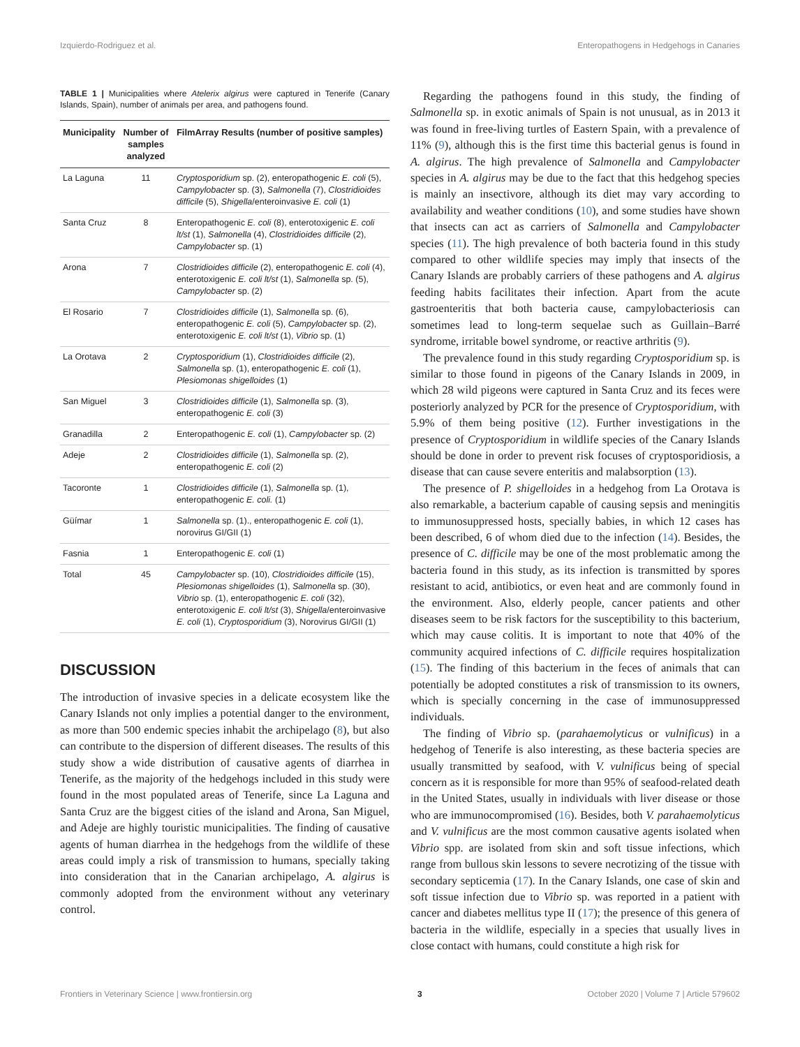Izquierdo-Rodriguez et al. Enteropathogens in Hedgehogs in Canaries
TABLE 1 | Municipalities where Atelerix algirus were captured in Tenerife (Canary Islands, Spain), number of animals per area, and pathogens found.
| Municipality | Number of samples analyzed | FilmArray Results (number of positive samples) |
| --- | --- | --- |
| La Laguna | 11 | Cryptosporidium sp. (2), enteropathogenic E. coli (5), Campylobacter sp. (3), Salmonella (7), Clostridioides difficile (5), Shigella /enteroinvasive E. coli (1) |
| Santa Cruz | 8 | Enteropathogenic E. coli (8), enterotoxigenic E. coli lt/st (1), Salmonella (4), Clostridioides difficile (2), Campylobacter sp. (1) |
| Arona | 7 | Clostridioides difficile (2), enteropathogenic E. coli (4), enterotoxigenic E. coli lt/st (1), Salmonella sp. (5), Campylobacter sp. (2) |
| El Rosario | 7 | Clostridioides difficile (1), Salmonella sp. (6), enteropathogenic E. coli (5), Campylobacter sp. (2), enterotoxigenic E. coli lt/st (1), Vibrio sp. (1) |
| La Orotava | 2 | Cryptosporidium (1), Clostridioides difficile (2), Salmonella sp. (1), enteropathogenic E. coli (1), Plesiomonas shigelloides (1) |
| San Miguel | 3 | Clostridioides difficile (1), Salmonella sp. (3), enteropathogenic E. coli (3) |
| Granadilla | 2 | Enteropathogenic E. coli (1), Campylobacter sp. (2) |
| Adeje | 2 | Clostridioides difficile (1), Salmonella sp. (2), enteropathogenic E. coli (2) |
| Tacoronte | 1 | Clostridioides difficile (1), Salmonella sp. (1), enteropathogenic E. coli. (1) |
| Güímar | 1 | Salmonella sp. (1)., enteropathogenic E. coli (1), norovirus GI/GII (1) |
| Fasnia | 1 | Enteropathogenic E. coli (1) |
| Total | 45 | Campylobacter sp. (10), Clostridioides difficile (15), Plesiomonas shigelloides (1), Salmonella sp. (30), Vibrio sp. (1), enteropathogenic E. coli (32), enterotoxigenic E. coli lt/st (3), Shigella /enteroinvasive E. coli (1), Cryptosporidium (3), Norovirus GI/GII (1) |
DISCUSSION
The introduction of invasive species in a delicate ecosystem like the Canary Islands not only implies a potential danger to the environment, as more than 500 endemic species inhabit the archipelago (8), but also can contribute to the dispersion of different diseases. The results of this study show a wide distribution of causative agents of diarrhea in Tenerife, as the majority of the hedgehogs included in this study were found in the most populated areas of Tenerife, since La Laguna and Santa Cruz are the biggest cities of the island and Arona, San Miguel, and Adeje are highly touristic municipalities. The finding of causative agents of human diarrhea in the hedgehogs from the wildlife of these areas could imply a risk of transmission to humans, specially taking into consideration that in the Canarian archipelago, A. algirus is commonly adopted from the environment without any veterinary control.
Regarding the pathogens found in this study, the finding of Salmonella sp. in exotic animals of Spain is not unusual, as in 2013 it was found in free-living turtles of Eastern Spain, with a prevalence of 11% (9), although this is the first time this bacterial genus is found in A. algirus. The high prevalence of Salmonella and Campylobacter species in A. algirus may be due to the fact that this hedgehog species is mainly an insectivore, although its diet may vary according to availability and weather conditions (10), and some studies have shown that insects can act as carriers of Salmonella and Campylobacter species (11). The high prevalence of both bacteria found in this study compared to other wildlife species may imply that insects of the Canary Islands are probably carriers of these pathogens and A. algirus feeding habits facilitates their infection. Apart from the acute gastroenteritis that both bacteria cause, campylobacteriosis can sometimes lead to long-term sequelae such as Guillain–Barré syndrome, irritable bowel syndrome, or reactive arthritis (9).
The prevalence found in this study regarding Cryptosporidium sp. is similar to those found in pigeons of the Canary Islands in 2009, in which 28 wild pigeons were captured in Santa Cruz and its feces were posteriorly analyzed by PCR for the presence of Cryptosporidium, with 5.9% of them being positive (12). Further investigations in the presence of Cryptosporidium in wildlife species of the Canary Islands should be done in order to prevent risk focuses of cryptosporidiosis, a disease that can cause severe enteritis and malabsorption (13).
The presence of P. shigelloides in a hedgehog from La Orotava is also remarkable, a bacterium capable of causing sepsis and meningitis to immunosuppressed hosts, specially babies, in which 12 cases has been described, 6 of whom died due to the infection (14). Besides, the presence of C. difficile may be one of the most problematic among the bacteria found in this study, as its infection is transmitted by spores resistant to acid, antibiotics, or even heat and are commonly found in the environment. Also, elderly people, cancer patients and other diseases seem to be risk factors for the susceptibility to this bacterium, which may cause colitis. It is important to note that 40% of the community acquired infections of C. difficile requires hospitalization (15). The finding of this bacterium in the feces of animals that can potentially be adopted constitutes a risk of transmission to its owners, which is specially concerning in the case of immunosuppressed individuals.
The finding of Vibrio sp. (parahaemolyticus or vulnificus) in a hedgehog of Tenerife is also interesting, as these bacteria species are usually transmitted by seafood, with V. vulnificus being of special concern as it is responsible for more than 95% of seafood-related death in the United States, usually in individuals with liver disease or those who are immunocompromised (16). Besides, both V. parahaemolyticus and V. vulnificus are the most common causative agents isolated when Vibrio spp. are isolated from skin and soft tissue infections, which range from bullous skin lessons to severe necrotizing of the tissue with secondary septicemia (17). In the Canary Islands, one case of skin and soft tissue infection due to Vibrio sp. was reported in a patient with cancer and diabetes mellitus type II (17); the presence of this genera of bacteria in the wildlife, especially in a species that usually lives in close contact with humans, could constitute a high risk for
Frontiers in Veterinary Science | www.frontiersin.org 3 October 2020 | Volume 7 | Article 579602